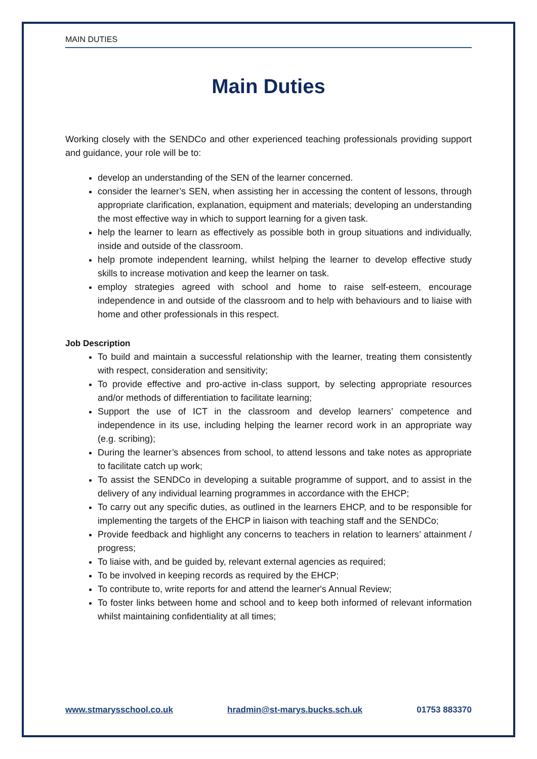MAIN DUTIES
Main Duties
Working closely with the SENDCo and other experienced teaching professionals providing support and guidance, your role will be to:
develop an understanding of the SEN of the learner concerned.
consider the learner’s SEN, when assisting her in accessing the content of lessons, through appropriate clarification, explanation, equipment and materials; developing an understanding the most effective way in which to support learning for a given task.
help the learner to learn as effectively as possible both in group situations and individually, inside and outside of the classroom.
help promote independent learning, whilst helping the learner to develop effective study skills to increase motivation and keep the learner on task.
employ strategies agreed with school and home to raise self-esteem, encourage independence in and outside of the classroom and to help with behaviours and to liaise with home and other professionals in this respect.
Job Description
To build and maintain a successful relationship with the learner, treating them consistently with respect, consideration and sensitivity;
To provide effective and pro-active in-class support, by selecting appropriate resources and/or methods of differentiation to facilitate learning;
Support the use of ICT in the classroom and develop learners’ competence and independence in its use, including helping the learner record work in an appropriate way (e.g. scribing);
During the learner’s absences from school, to attend lessons and take notes as appropriate to facilitate catch up work;
To assist the SENDCo in developing a suitable programme of support, and to assist in the delivery of any individual learning programmes in accordance with the EHCP;
To carry out any specific duties, as outlined in the learners EHCP, and to be responsible for implementing the targets of the EHCP in liaison with teaching staff and the SENDCo;
Provide feedback and highlight any concerns to teachers in relation to learners’ attainment / progress;
To liaise with, and be guided by, relevant external agencies as required;
To be involved in keeping records as required by the EHCP;
To contribute to, write reports for and attend the learner's Annual Review;
To foster links between home and school and to keep both informed of relevant information whilst maintaining confidentiality at all times;
www.stmarysschool.co.uk hradmin@st-marys.bucks.sch.uk 01753 883370